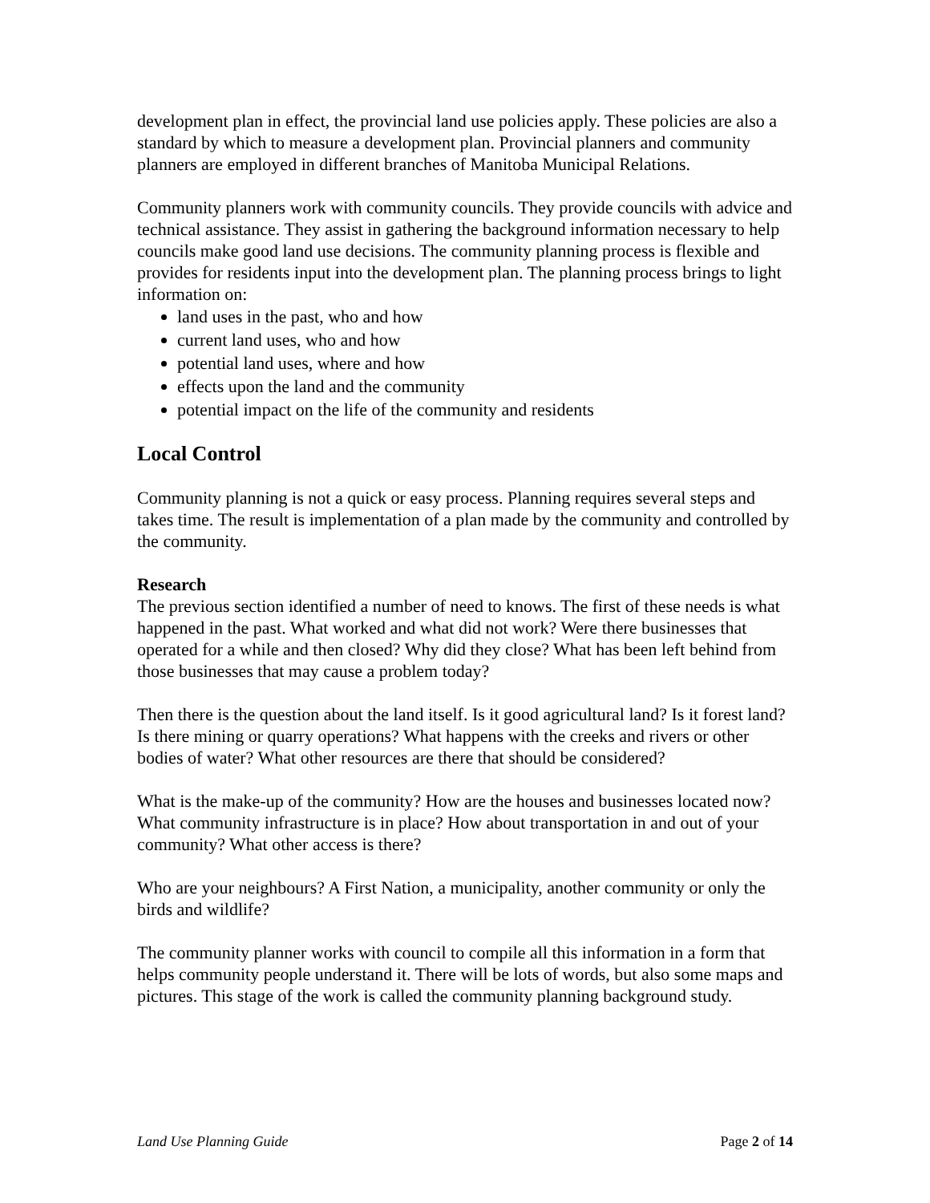development plan in effect, the provincial land use policies apply. These policies are also a standard by which to measure a development plan. Provincial planners and community planners are employed in different branches of Manitoba Municipal Relations.
Community planners work with community councils. They provide councils with advice and technical assistance. They assist in gathering the background information necessary to help councils make good land use decisions. The community planning process is flexible and provides for residents input into the development plan. The planning process brings to light information on:
land uses in the past, who and how
current land uses, who and how
potential land uses, where and how
effects upon the land and the community
potential impact on the life of the community and residents
Local Control
Community planning is not a quick or easy process. Planning requires several steps and takes time. The result is implementation of a plan made by the community and controlled by the community.
Research
The previous section identified a number of need to knows. The first of these needs is what happened in the past. What worked and what did not work? Were there businesses that operated for a while and then closed? Why did they close? What has been left behind from those businesses that may cause a problem today?
Then there is the question about the land itself. Is it good agricultural land? Is it forest land? Is there mining or quarry operations? What happens with the creeks and rivers or other bodies of water? What other resources are there that should be considered?
What is the make-up of the community? How are the houses and businesses located now? What community infrastructure is in place? How about transportation in and out of your community? What other access is there?
Who are your neighbours? A First Nation, a municipality, another community or only the birds and wildlife?
The community planner works with council to compile all this information in a form that helps community people understand it. There will be lots of words, but also some maps and pictures. This stage of the work is called the community planning background study.
Land Use Planning Guide Page 2 of 14